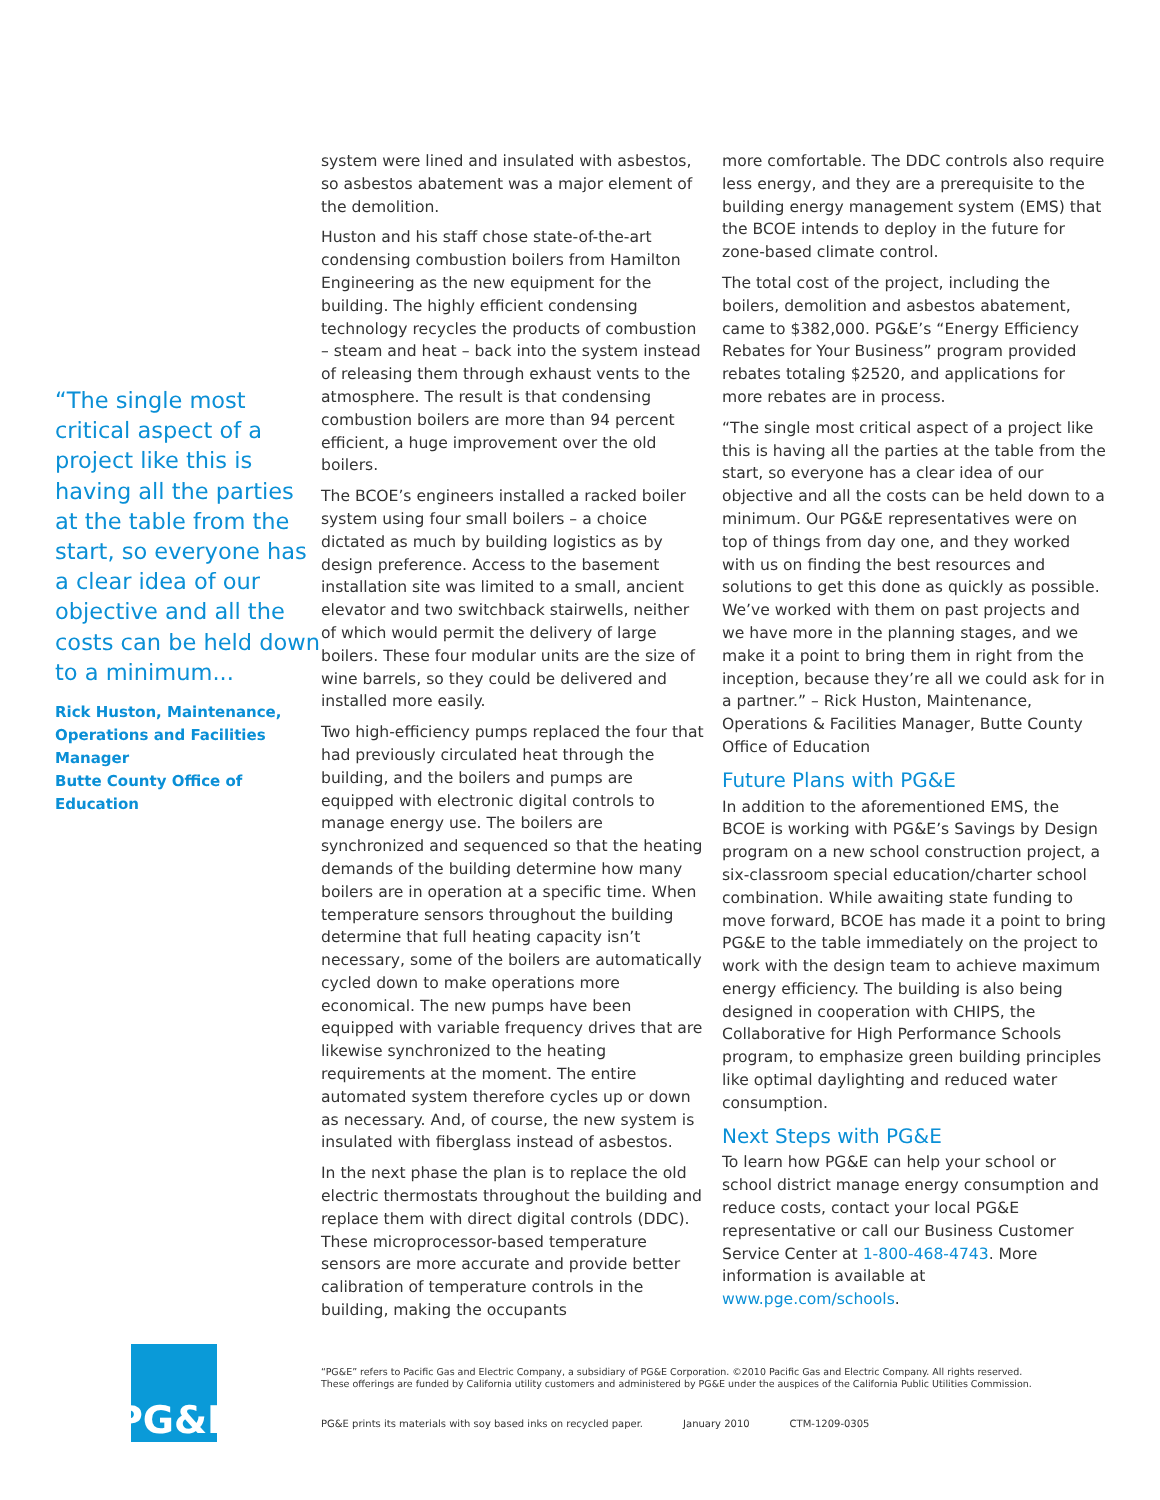“The single most critical aspect of a project like this is having all the parties at the table from the start, so everyone has a clear idea of our objective and all the costs can be held down to a minimum...
Rick Huston, Maintenance, Operations and Facilities Manager
Butte County Office of Education
system were lined and insulated with asbestos, so asbestos abatement was a major element of the demolition.
Huston and his staff chose state-of-the-art condensing combustion boilers from Hamilton Engineering as the new equipment for the building. The highly efficient condensing technology recycles the products of combustion – steam and heat – back into the system instead of releasing them through exhaust vents to the atmosphere. The result is that condensing combustion boilers are more than 94 percent efficient, a huge improvement over the old boilers.
The BCOE’s engineers installed a racked boiler system using four small boilers – a choice dictated as much by building logistics as by design preference. Access to the basement installation site was limited to a small, ancient elevator and two switchback stairwells, neither of which would permit the delivery of large boilers. These four modular units are the size of wine barrels, so they could be delivered and installed more easily.
Two high-efficiency pumps replaced the four that had previously circulated heat through the building, and the boilers and pumps are equipped with electronic digital controls to manage energy use. The boilers are synchronized and sequenced so that the heating demands of the building determine how many boilers are in operation at a specific time. When temperature sensors throughout the building determine that full heating capacity isn’t necessary, some of the boilers are automatically cycled down to make operations more economical. The new pumps have been equipped with variable frequency drives that are likewise synchronized to the heating requirements at the moment. The entire automated system therefore cycles up or down as necessary. And, of course, the new system is insulated with fiberglass instead of asbestos.
In the next phase the plan is to replace the old electric thermostats throughout the building and replace them with direct digital controls (DDC). These microprocessor-based temperature sensors are more accurate and provide better calibration of temperature controls in the building, making the occupants
more comfortable. The DDC controls also require less energy, and they are a prerequisite to the building energy management system (EMS) that the BCOE intends to deploy in the future for zone-based climate control.
The total cost of the project, including the boilers, demolition and asbestos abatement, came to $382,000. PG&E’s “Energy Efficiency Rebates for Your Business” program provided rebates totaling $2520, and applications for more rebates are in process.
“The single most critical aspect of a project like this is having all the parties at the table from the start, so everyone has a clear idea of our objective and all the costs can be held down to a minimum. Our PG&E representatives were on top of things from day one, and they worked with us on finding the best resources and solutions to get this done as quickly as possible. We’ve worked with them on past projects and we have more in the planning stages, and we make it a point to bring them in right from the inception, because they’re all we could ask for in a partner.” – Rick Huston, Maintenance, Operations & Facilities Manager, Butte County Office of Education
Future Plans with PG&E
In addition to the aforementioned EMS, the BCOE is working with PG&E’s Savings by Design program on a new school construction project, a six-classroom special education/charter school combination. While awaiting state funding to move forward, BCOE has made it a point to bring PG&E to the table immediately on the project to work with the design team to achieve maximum energy efficiency. The building is also being designed in cooperation with CHIPS, the Collaborative for High Performance Schools program, to emphasize green building principles like optimal daylighting and reduced water consumption.
Next Steps with PG&E
To learn how PG&E can help your school or school district manage energy consumption and reduce costs, contact your local PG&E representative or call our Business Customer Service Center at 1-800-468-4743. More information is available at www.pge.com/schools.
PG&E
“PG&E” refers to Pacific Gas and Electric Company, a subsidiary of PG&E Corporation. ©2010 Pacific Gas and Electric Company. All rights reserved.
These offerings are funded by California utility customers and administered by PG&E under the auspices of the California Public Utilities Commission.
PG&E prints its materials with soy based inks on recycled paper. January 2010 CTM-1209-0305